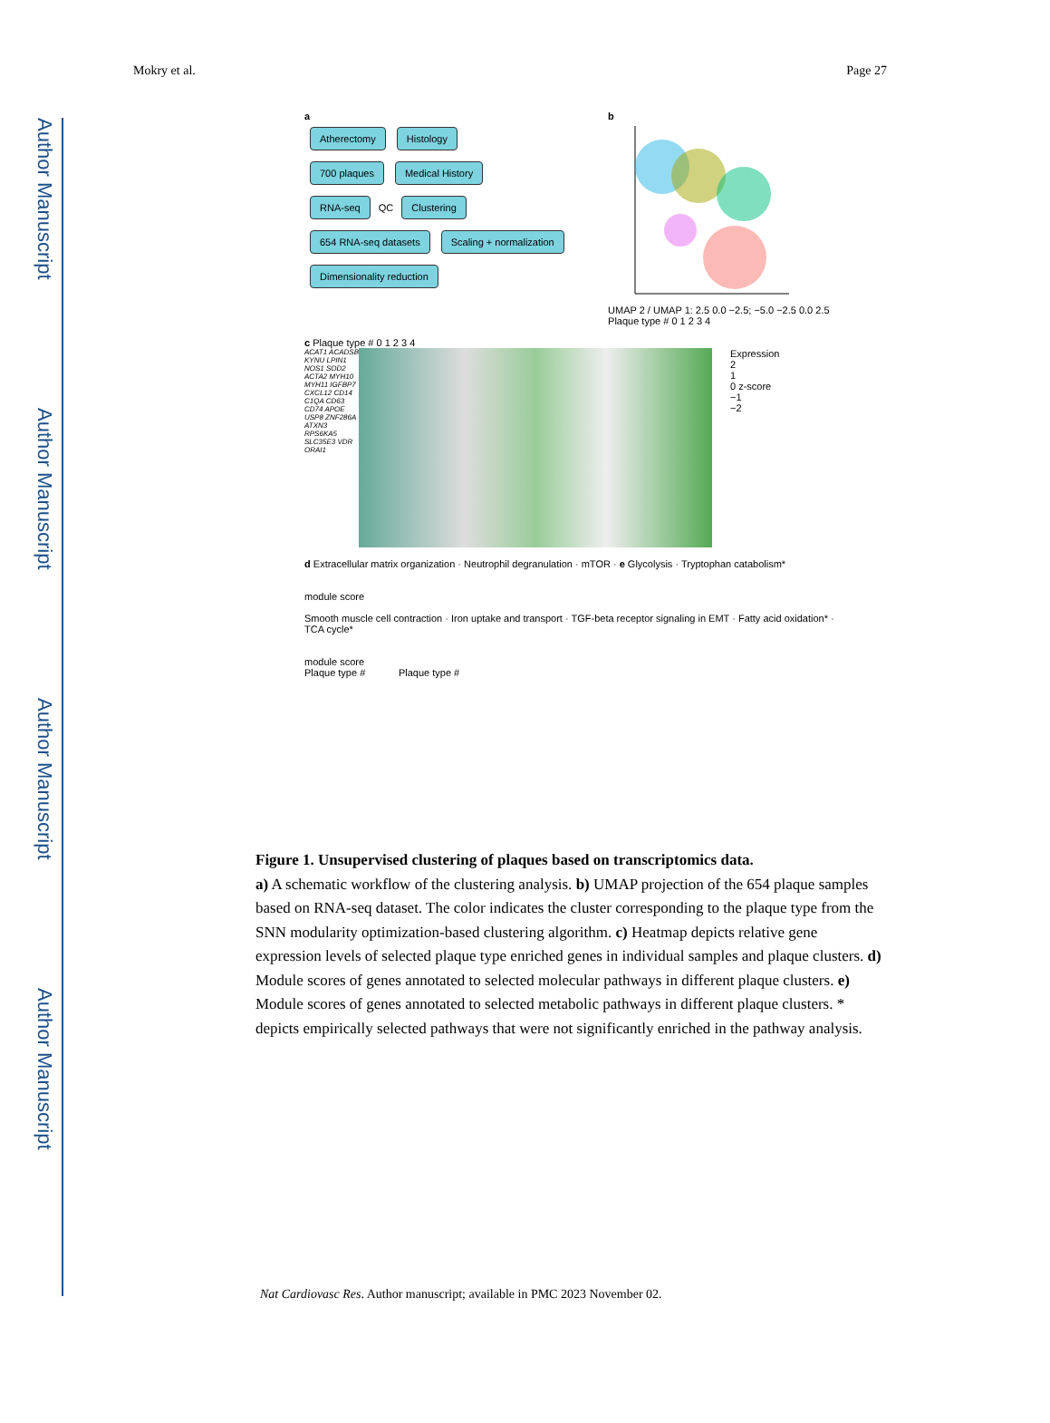Author Manuscript
Author Manuscript
Author Manuscript
Author Manuscript
Mokry et al. Page 27
a
Atherectomy Histology
700 plaques Medical History
RNA-seq QC Clustering
654 RNA-seq datasets Scaling + normalization Dimensionality reduction
b
UMAP 2 / UMAP 1: 2.5 0.0 −2.5; −5.0 −2.5 0.0 2.5
Plaque type # 0 1 2 3 4
c Plaque type # 0 1 2 3 4
ACAT1 ACADSB KYNU LPIN1 NOS1 SOD2 ACTA2 MYH10 MYH11 IGFBP7 CXCL12 CD14 C1QA CD63 CD74 APOE USP8 ZNF286A ATXN3 RPS6KA5 SLC35E3 VDR ORAI1
Expression
2
1
0 z-score
−1
−2
d Extracellular matrix organization · Neutrophil degranulation · mTOR · e Glycolysis · Tryptophan catabolism*
module score
Smooth muscle cell contraction · Iron uptake and transport · TGF-beta receptor signaling in EMT · Fatty acid oxidation* · TCA cycle*
module score
Plaque type # Plaque type #
Figure 1. Unsupervised clustering of plaques based on transcriptomics data.
a) A schematic workflow of the clustering analysis. b) UMAP projection of the 654 plaque samples based on RNA-seq dataset. The color indicates the cluster corresponding to the plaque type from the SNN modularity optimization-based clustering algorithm. c) Heatmap depicts relative gene expression levels of selected plaque type enriched genes in individual samples and plaque clusters. d) Module scores of genes annotated to selected molecular pathways in different plaque clusters. e) Module scores of genes annotated to selected metabolic pathways in different plaque clusters. * depicts empirically selected pathways that were not significantly enriched in the pathway analysis.
Nat Cardiovasc Res. Author manuscript; available in PMC 2023 November 02.